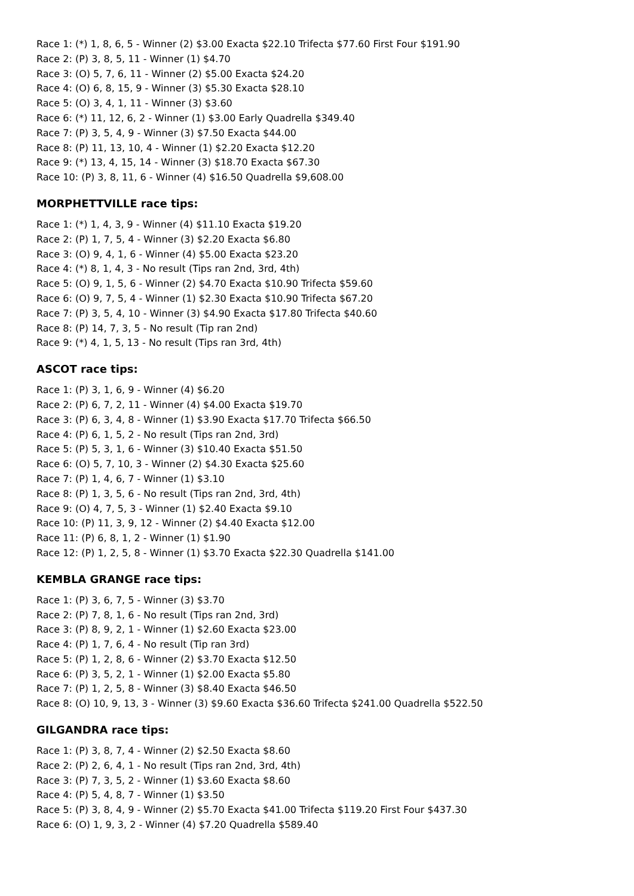Race 1: (*) 1, 8, 6, 5 - Winner (2) $3.00 Exacta $22.10 Trifecta $77.60 First Four $191.90
Race 2: (P) 3, 8, 5, 11 - Winner (1) $4.70
Race 3: (O) 5, 7, 6, 11 - Winner (2) $5.00 Exacta $24.20
Race 4: (O) 6, 8, 15, 9 - Winner (3) $5.30 Exacta $28.10
Race 5: (O) 3, 4, 1, 11 - Winner (3) $3.60
Race 6: (*) 11, 12, 6, 2 - Winner (1) $3.00 Early Quadrella $349.40
Race 7: (P) 3, 5, 4, 9 - Winner (3) $7.50 Exacta $44.00
Race 8: (P) 11, 13, 10, 4 - Winner (1) $2.20 Exacta $12.20
Race 9: (*) 13, 4, 15, 14 - Winner (3) $18.70 Exacta $67.30
Race 10: (P) 3, 8, 11, 6 - Winner (4) $16.50 Quadrella $9,608.00
MORPHETTVILLE race tips:
Race 1: (*) 1, 4, 3, 9 - Winner (4) $11.10 Exacta $19.20
Race 2: (P) 1, 7, 5, 4 - Winner (3) $2.20 Exacta $6.80
Race 3: (O) 9, 4, 1, 6 - Winner (4) $5.00 Exacta $23.20
Race 4: (*) 8, 1, 4, 3 - No result (Tips ran 2nd, 3rd, 4th)
Race 5: (O) 9, 1, 5, 6 - Winner (2) $4.70 Exacta $10.90 Trifecta $59.60
Race 6: (O) 9, 7, 5, 4 - Winner (1) $2.30 Exacta $10.90 Trifecta $67.20
Race 7: (P) 3, 5, 4, 10 - Winner (3) $4.90 Exacta $17.80 Trifecta $40.60
Race 8: (P) 14, 7, 3, 5 - No result (Tip ran 2nd)
Race 9: (*) 4, 1, 5, 13 - No result (Tips ran 3rd, 4th)
ASCOT race tips:
Race 1: (P) 3, 1, 6, 9 - Winner (4) $6.20
Race 2: (P) 6, 7, 2, 11 - Winner (4) $4.00 Exacta $19.70
Race 3: (P) 6, 3, 4, 8 - Winner (1) $3.90 Exacta $17.70 Trifecta $66.50
Race 4: (P) 6, 1, 5, 2 - No result (Tips ran 2nd, 3rd)
Race 5: (P) 5, 3, 1, 6 - Winner (3) $10.40 Exacta $51.50
Race 6: (O) 5, 7, 10, 3 - Winner (2) $4.30 Exacta $25.60
Race 7: (P) 1, 4, 6, 7 - Winner (1) $3.10
Race 8: (P) 1, 3, 5, 6 - No result (Tips ran 2nd, 3rd, 4th)
Race 9: (O) 4, 7, 5, 3 - Winner (1) $2.40 Exacta $9.10
Race 10: (P) 11, 3, 9, 12 - Winner (2) $4.40 Exacta $12.00
Race 11: (P) 6, 8, 1, 2 - Winner (1) $1.90
Race 12: (P) 1, 2, 5, 8 - Winner (1) $3.70 Exacta $22.30 Quadrella $141.00
KEMBLA GRANGE race tips:
Race 1: (P) 3, 6, 7, 5 - Winner (3) $3.70
Race 2: (P) 7, 8, 1, 6 - No result (Tips ran 2nd, 3rd)
Race 3: (P) 8, 9, 2, 1 - Winner (1) $2.60 Exacta $23.00
Race 4: (P) 1, 7, 6, 4 - No result (Tip ran 3rd)
Race 5: (P) 1, 2, 8, 6 - Winner (2) $3.70 Exacta $12.50
Race 6: (P) 3, 5, 2, 1 - Winner (1) $2.00 Exacta $5.80
Race 7: (P) 1, 2, 5, 8 - Winner (3) $8.40 Exacta $46.50
Race 8: (O) 10, 9, 13, 3 - Winner (3) $9.60 Exacta $36.60 Trifecta $241.00 Quadrella $522.50
GILGANDRA race tips:
Race 1: (P) 3, 8, 7, 4 - Winner (2) $2.50 Exacta $8.60
Race 2: (P) 2, 6, 4, 1 - No result (Tips ran 2nd, 3rd, 4th)
Race 3: (P) 7, 3, 5, 2 - Winner (1) $3.60 Exacta $8.60
Race 4: (P) 5, 4, 8, 7 - Winner (1) $3.50
Race 5: (P) 3, 8, 4, 9 - Winner (2) $5.70 Exacta $41.00 Trifecta $119.20 First Four $437.30
Race 6: (O) 1, 9, 3, 2 - Winner (4) $7.20 Quadrella $589.40